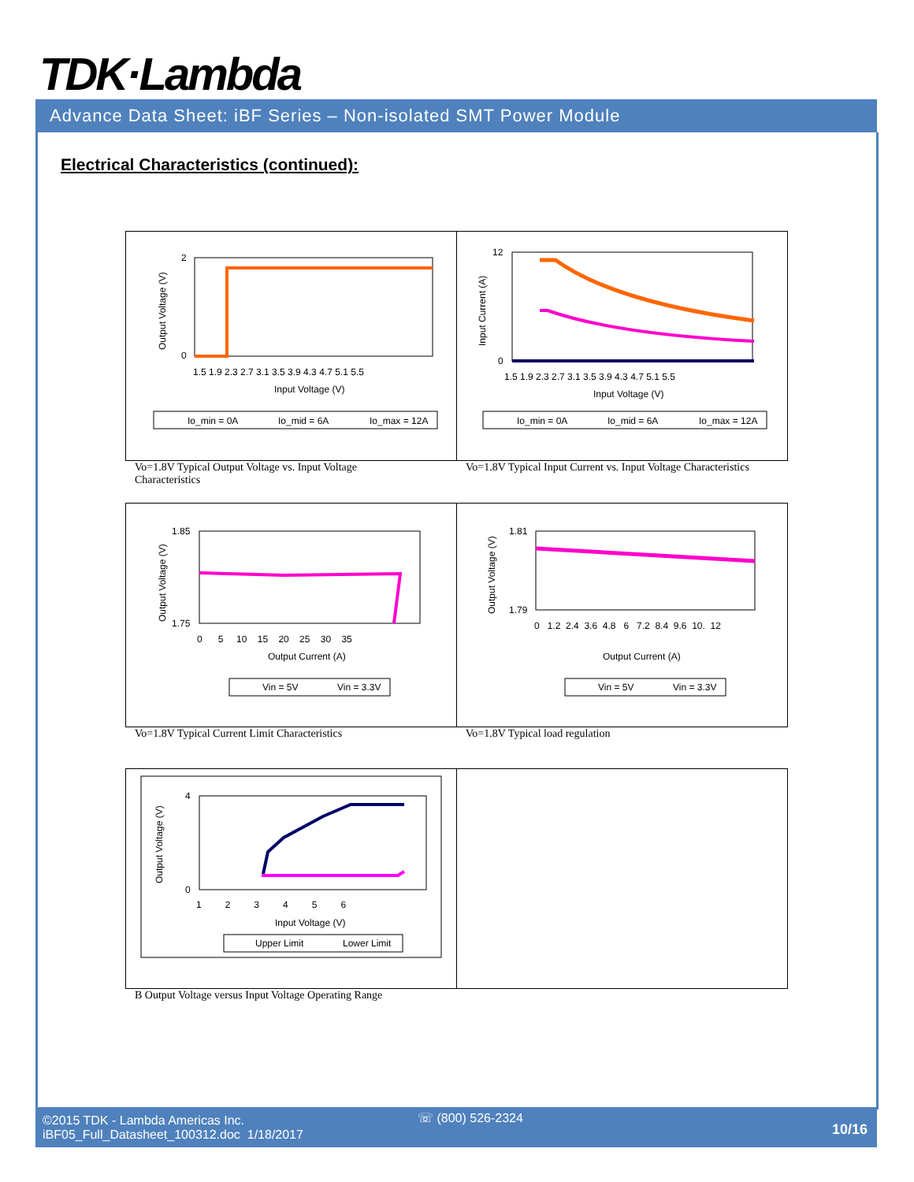TDK·Lambda
Advance Data Sheet: iBF Series – Non-isolated SMT Power Module
Electrical Characteristics (continued):
2
0
1.5 1.9 2.3 2.7 3.1 3.5 3.9 4.3 4.7 5.1 5.5
Input Voltage (V)
Output Voltage (V)
Io_min = 0A
Io_mid = 6A
Io_max = 12A
12
0
1.5 1.9 2.3 2.7 3.1 3.5 3.9 4.3 4.7 5.1 5.5
Input Voltage (V)
Input Current (A)
Io_min = 0A
Io_mid = 6A
Io_max = 12A
Vo=1.8V Typical Output Voltage vs. Input Voltage Characteristics
Vo=1.8V Typical Input Current vs. Input Voltage Characteristics
1.85
1.75
0 5 10 15 20 25 30 35
Output Current (A)
Output Voltage (V)
Vin = 5V
Vin = 3.3V
1.81
1.79
0 1.2 2.4 3.6 4.8 6 7.2 8.4 9.6 10. 12
Output Current (A)
Output Voltage (V)
Vin = 5V
Vin = 3.3V
Vo=1.8V Typical Current Limit Characteristics
Vo=1.8V Typical load regulation
4
0
1 2 3 4 5 6
Input Voltage (V)
Output Voltage (V)
Upper Limit
Lower Limit
B Output Voltage versus Input Voltage Operating Range
©2015 TDK - Lambda Americas Inc.
iBF05_Full_Datasheet_100312.doc 1/18/2017
☏ (800) 526-2324
10/16